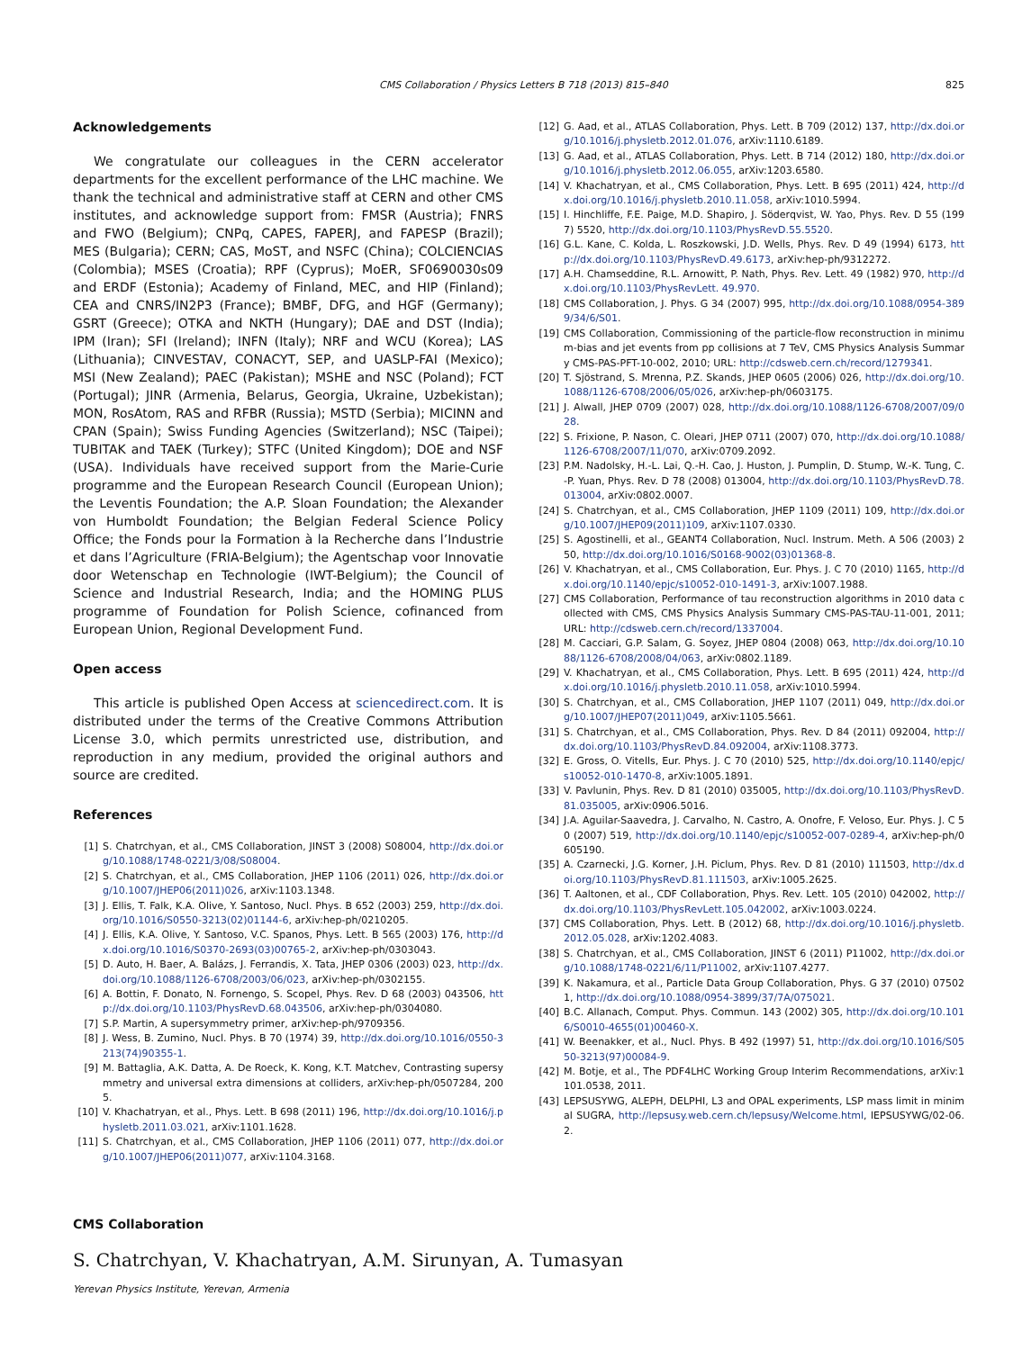CMS Collaboration / Physics Letters B 718 (2013) 815–840 825
Acknowledgements
We congratulate our colleagues in the CERN accelerator departments for the excellent performance of the LHC machine. We thank the technical and administrative staff at CERN and other CMS institutes, and acknowledge support from: FMSR (Austria); FNRS and FWO (Belgium); CNPq, CAPES, FAPERJ, and FAPESP (Brazil); MES (Bulgaria); CERN; CAS, MoST, and NSFC (China); COLCIENCIAS (Colombia); MSES (Croatia); RPF (Cyprus); MoER, SF0690030s09 and ERDF (Estonia); Academy of Finland, MEC, and HIP (Finland); CEA and CNRS/IN2P3 (France); BMBF, DFG, and HGF (Germany); GSRT (Greece); OTKA and NKTH (Hungary); DAE and DST (India); IPM (Iran); SFI (Ireland); INFN (Italy); NRF and WCU (Korea); LAS (Lithuania); CINVESTAV, CONACYT, SEP, and UASLP-FAI (Mexico); MSI (New Zealand); PAEC (Pakistan); MSHE and NSC (Poland); FCT (Portugal); JINR (Armenia, Belarus, Georgia, Ukraine, Uzbekistan); MON, RosAtom, RAS and RFBR (Russia); MSTD (Serbia); MICINN and CPAN (Spain); Swiss Funding Agencies (Switzerland); NSC (Taipei); TUBITAK and TAEK (Turkey); STFC (United Kingdom); DOE and NSF (USA). Individuals have received support from the Marie-Curie programme and the European Research Council (European Union); the Leventis Foundation; the A.P. Sloan Foundation; the Alexander von Humboldt Foundation; the Belgian Federal Science Policy Office; the Fonds pour la Formation à la Recherche dans l’Industrie et dans l’Agriculture (FRIA-Belgium); the Agentschap voor Innovatie door Wetenschap en Technologie (IWT-Belgium); the Council of Science and Industrial Research, India; and the HOMING PLUS programme of Foundation for Polish Science, cofinanced from European Union, Regional Development Fund.
Open access
This article is published Open Access at sciencedirect.com. It is distributed under the terms of the Creative Commons Attribution License 3.0, which permits unrestricted use, distribution, and reproduction in any medium, provided the original authors and source are credited.
References
[1] S. Chatrchyan, et al., CMS Collaboration, JINST 3 (2008) S08004, http://dx.doi.org/10.1088/1748-0221/3/08/S08004.
[2] S. Chatrchyan, et al., CMS Collaboration, JHEP 1106 (2011) 026, http://dx.doi.org/10.1007/JHEP06(2011)026, arXiv:1103.1348.
[3] J. Ellis, T. Falk, K.A. Olive, Y. Santoso, Nucl. Phys. B 652 (2003) 259, http://dx.doi.org/10.1016/S0550-3213(02)01144-6, arXiv:hep-ph/0210205.
[4] J. Ellis, K.A. Olive, Y. Santoso, V.C. Spanos, Phys. Lett. B 565 (2003) 176, http://dx.doi.org/10.1016/S0370-2693(03)00765-2, arXiv:hep-ph/0303043.
[5] D. Auto, H. Baer, A. Balázs, J. Ferrandis, X. Tata, JHEP 0306 (2003) 023, http://dx.doi.org/10.1088/1126-6708/2003/06/023, arXiv:hep-ph/0302155.
[6] A. Bottin, F. Donato, N. Fornengo, S. Scopel, Phys. Rev. D 68 (2003) 043506, http://dx.doi.org/10.1103/PhysRevD.68.043506, arXiv:hep-ph/0304080.
[7] S.P. Martin, A supersymmetry primer, arXiv:hep-ph/9709356.
[8] J. Wess, B. Zumino, Nucl. Phys. B 70 (1974) 39, http://dx.doi.org/10.1016/0550-3213(74)90355-1.
[9] M. Battaglia, A.K. Datta, A. De Roeck, K. Kong, K.T. Matchev, Contrasting supersymmetry and universal extra dimensions at colliders, arXiv:hep-ph/0507284, 2005.
[10] V. Khachatryan, et al., Phys. Lett. B 698 (2011) 196, http://dx.doi.org/10.1016/j.physletb.2011.03.021, arXiv:1101.1628.
[11] S. Chatrchyan, et al., CMS Collaboration, JHEP 1106 (2011) 077, http://dx.doi.org/10.1007/JHEP06(2011)077, arXiv:1104.3168.
[12] G. Aad, et al., ATLAS Collaboration, Phys. Lett. B 709 (2012) 137, http://dx.doi.org/10.1016/j.physletb.2012.01.076, arXiv:1110.6189.
[13] G. Aad, et al., ATLAS Collaboration, Phys. Lett. B 714 (2012) 180, http://dx.doi.org/10.1016/j.physletb.2012.06.055, arXiv:1203.6580.
[14] V. Khachatryan, et al., CMS Collaboration, Phys. Lett. B 695 (2011) 424, http://dx.doi.org/10.1016/j.physletb.2010.11.058, arXiv:1010.5994.
[15] I. Hinchliffe, F.E. Paige, M.D. Shapiro, J. Söderqvist, W. Yao, Phys. Rev. D 55 (1997) 5520, http://dx.doi.org/10.1103/PhysRevD.55.5520.
[16] G.L. Kane, C. Kolda, L. Roszkowski, J.D. Wells, Phys. Rev. D 49 (1994) 6173, http://dx.doi.org/10.1103/PhysRevD.49.6173, arXiv:hep-ph/9312272.
[17] A.H. Chamseddine, R.L. Arnowitt, P. Nath, Phys. Rev. Lett. 49 (1982) 970, http://dx.doi.org/10.1103/PhysRevLett. 49.970.
[18] CMS Collaboration, J. Phys. G 34 (2007) 995, http://dx.doi.org/10.1088/0954-3899/34/6/S01.
[19] CMS Collaboration, Commissioning of the particle-flow reconstruction in minimum-bias and jet events from pp collisions at 7 TeV, CMS Physics Analysis Summary CMS-PAS-PFT-10-002, 2010; URL: http://cdsweb.cern.ch/record/1279341.
[20] T. Sjöstrand, S. Mrenna, P.Z. Skands, JHEP 0605 (2006) 026, http://dx.doi.org/10.1088/1126-6708/2006/05/026, arXiv:hep-ph/0603175.
[21] J. Alwall, JHEP 0709 (2007) 028, http://dx.doi.org/10.1088/1126-6708/2007/09/028.
[22] S. Frixione, P. Nason, C. Oleari, JHEP 0711 (2007) 070, http://dx.doi.org/10.1088/1126-6708/2007/11/070, arXiv:0709.2092.
[23] P.M. Nadolsky, H.-L. Lai, Q.-H. Cao, J. Huston, J. Pumplin, D. Stump, W.-K. Tung, C.-P. Yuan, Phys. Rev. D 78 (2008) 013004, http://dx.doi.org/10.1103/PhysRevD.78.013004, arXiv:0802.0007.
[24] S. Chatrchyan, et al., CMS Collaboration, JHEP 1109 (2011) 109, http://dx.doi.org/10.1007/JHEP09(2011)109, arXiv:1107.0330.
[25] S. Agostinelli, et al., GEANT4 Collaboration, Nucl. Instrum. Meth. A 506 (2003) 250, http://dx.doi.org/10.1016/S0168-9002(03)01368-8.
[26] V. Khachatryan, et al., CMS Collaboration, Eur. Phys. J. C 70 (2010) 1165, http://dx.doi.org/10.1140/epjc/s10052-010-1491-3, arXiv:1007.1988.
[27] CMS Collaboration, Performance of tau reconstruction algorithms in 2010 data collected with CMS, CMS Physics Analysis Summary CMS-PAS-TAU-11-001, 2011; URL: http://cdsweb.cern.ch/record/1337004.
[28] M. Cacciari, G.P. Salam, G. Soyez, JHEP 0804 (2008) 063, http://dx.doi.org/10.1088/1126-6708/2008/04/063, arXiv:0802.1189.
[29] V. Khachatryan, et al., CMS Collaboration, Phys. Lett. B 695 (2011) 424, http://dx.doi.org/10.1016/j.physletb.2010.11.058, arXiv:1010.5994.
[30] S. Chatrchyan, et al., CMS Collaboration, JHEP 1107 (2011) 049, http://dx.doi.org/10.1007/JHEP07(2011)049, arXiv:1105.5661.
[31] S. Chatrchyan, et al., CMS Collaboration, Phys. Rev. D 84 (2011) 092004, http://dx.doi.org/10.1103/PhysRevD.84.092004, arXiv:1108.3773.
[32] E. Gross, O. Vitells, Eur. Phys. J. C 70 (2010) 525, http://dx.doi.org/10.1140/epjc/s10052-010-1470-8, arXiv:1005.1891.
[33] V. Pavlunin, Phys. Rev. D 81 (2010) 035005, http://dx.doi.org/10.1103/PhysRevD.81.035005, arXiv:0906.5016.
[34] J.A. Aguilar-Saavedra, J. Carvalho, N. Castro, A. Onofre, F. Veloso, Eur. Phys. J. C 50 (2007) 519, http://dx.doi.org/10.1140/epjc/s10052-007-0289-4, arXiv:hep-ph/0605190.
[35] A. Czarnecki, J.G. Korner, J.H. Piclum, Phys. Rev. D 81 (2010) 111503, http://dx.doi.org/10.1103/PhysRevD.81.111503, arXiv:1005.2625.
[36] T. Aaltonen, et al., CDF Collaboration, Phys. Rev. Lett. 105 (2010) 042002, http://dx.doi.org/10.1103/PhysRevLett.105.042002, arXiv:1003.0224.
[37] CMS Collaboration, Phys. Lett. B (2012) 68, http://dx.doi.org/10.1016/j.physletb.2012.05.028, arXiv:1202.4083.
[38] S. Chatrchyan, et al., CMS Collaboration, JINST 6 (2011) P11002, http://dx.doi.org/10.1088/1748-0221/6/11/P11002, arXiv:1107.4277.
[39] K. Nakamura, et al., Particle Data Group Collaboration, Phys. G 37 (2010) 075021, http://dx.doi.org/10.1088/0954-3899/37/7A/075021.
[40] B.C. Allanach, Comput. Phys. Commun. 143 (2002) 305, http://dx.doi.org/10.1016/S0010-4655(01)00460-X.
[41] W. Beenakker, et al., Nucl. Phys. B 492 (1997) 51, http://dx.doi.org/10.1016/S0550-3213(97)00084-9.
[42] M. Botje, et al., The PDF4LHC Working Group Interim Recommendations, arXiv:1101.0538, 2011.
[43] LEPSUSYWG, ALEPH, DELPHI, L3 and OPAL experiments, LSP mass limit in minimal SUGRA, http://lepsusy.web.cern.ch/lepsusy/Welcome.html, lEPSUSYWG/02-06.2.
CMS Collaboration
S. Chatrchyan, V. Khachatryan, A.M. Sirunyan, A. Tumasyan
Yerevan Physics Institute, Yerevan, Armenia